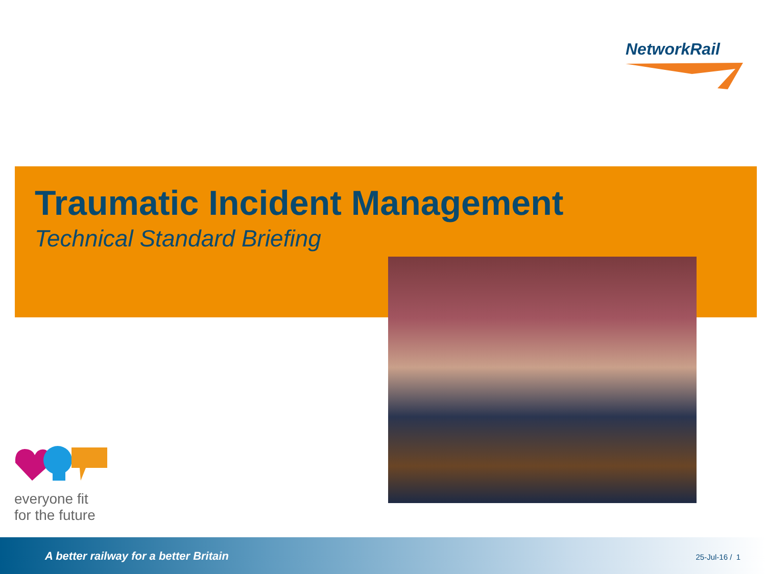NetworkRail
Traumatic Incident Management
Technical Standard Briefing
everyone fit
for the future
A better railway for a better Britain 25-Jul-16 / 1